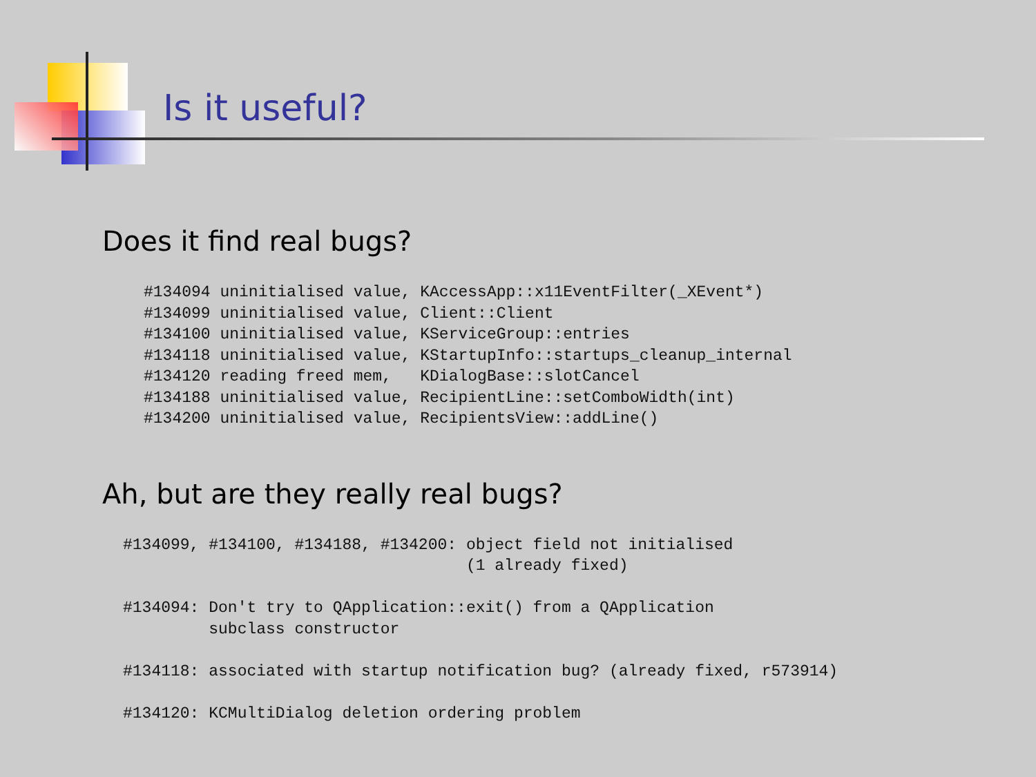Is it useful?
Does it find real bugs?
#134094 uninitialised value, KAccessApp::x11EventFilter(_XEvent*)
#134099 uninitialised value, Client::Client
#134100 uninitialised value, KServiceGroup::entries
#134118 uninitialised value, KStartupInfo::startups_cleanup_internal
#134120 reading freed mem,   KDialogBase::slotCancel
#134188 uninitialised value, RecipientLine::setComboWidth(int)
#134200 uninitialised value, RecipientsView::addLine()
Ah, but are they really real bugs?
#134099, #134100, #134188, #134200: object field not initialised
                                    (1 already fixed)

#134094: Don't try to QApplication::exit() from a QApplication
         subclass constructor

#134118: associated with startup notification bug? (already fixed, r573914)

#134120: KCMultiDialog deletion ordering problem